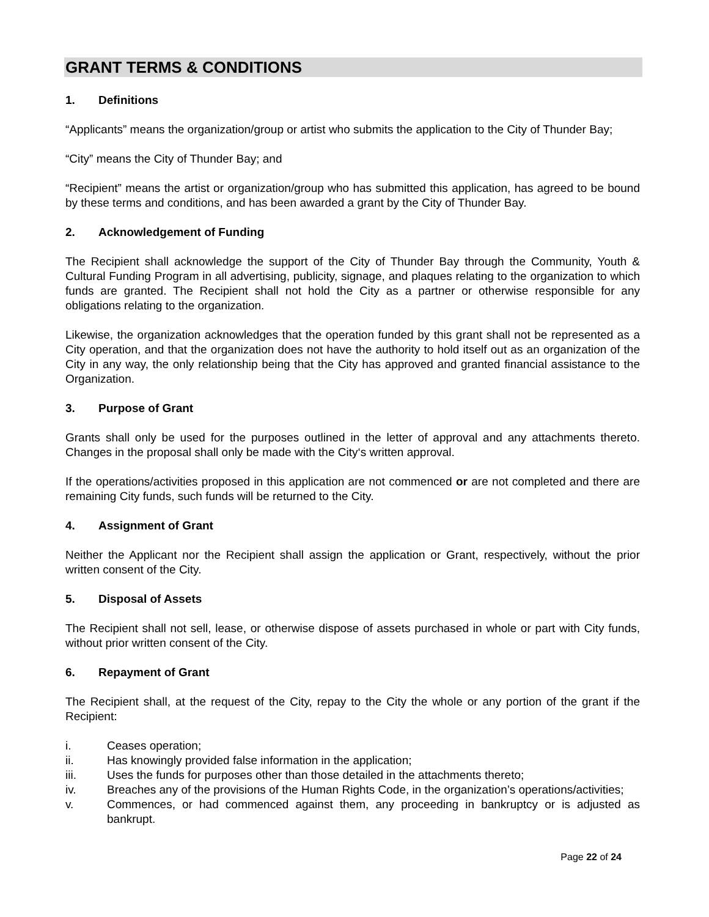GRANT TERMS & CONDITIONS
1. Definitions
“Applicants” means the organization/group or artist who submits the application to the City of Thunder Bay;
“City” means the City of Thunder Bay; and
“Recipient” means the artist or organization/group who has submitted this application, has agreed to be bound by these terms and conditions, and has been awarded a grant by the City of Thunder Bay.
2. Acknowledgement of Funding
The Recipient shall acknowledge the support of the City of Thunder Bay through the Community, Youth & Cultural Funding Program in all advertising, publicity, signage, and plaques relating to the organization to which funds are granted. The Recipient shall not hold the City as a partner or otherwise responsible for any obligations relating to the organization.
Likewise, the organization acknowledges that the operation funded by this grant shall not be represented as a City operation, and that the organization does not have the authority to hold itself out as an organization of the City in any way, the only relationship being that the City has approved and granted financial assistance to the Organization.
3. Purpose of Grant
Grants shall only be used for the purposes outlined in the letter of approval and any attachments thereto. Changes in the proposal shall only be made with the City‘s written approval.
If the operations/activities proposed in this application are not commenced or are not completed and there are remaining City funds, such funds will be returned to the City.
4. Assignment of Grant
Neither the Applicant nor the Recipient shall assign the application or Grant, respectively, without the prior written consent of the City.
5. Disposal of Assets
The Recipient shall not sell, lease, or otherwise dispose of assets purchased in whole or part with City funds, without prior written consent of the City.
6. Repayment of Grant
The Recipient shall, at the request of the City, repay to the City the whole or any portion of the grant if the Recipient:
i. Ceases operation;
ii. Has knowingly provided false information in the application;
iii. Uses the funds for purposes other than those detailed in the attachments thereto;
iv. Breaches any of the provisions of the Human Rights Code, in the organization’s operations/activities;
v. Commences, or had commenced against them, any proceeding in bankruptcy or is adjusted as bankrupt.
Page 22 of 24